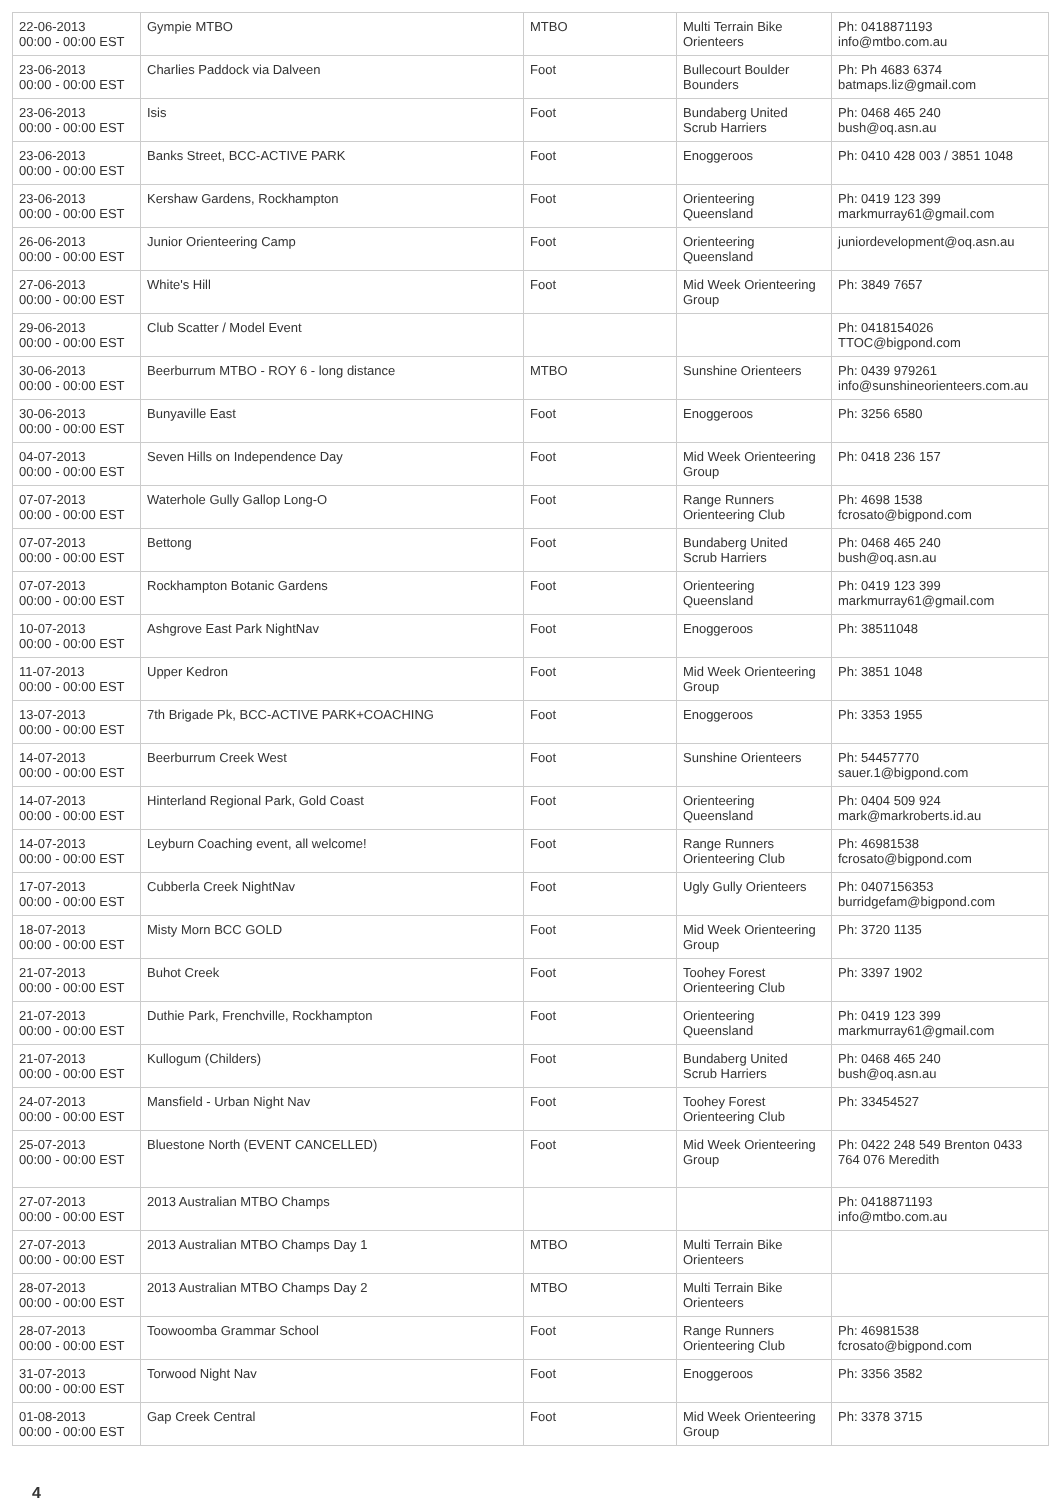| 22-06-2013 00:00 - 00:00 EST | Gympie MTBO | MTBO | Multi Terrain Bike Orienteers | Ph: 0418871193 info@mtbo.com.au |
| 23-06-2013 00:00 - 00:00 EST | Charlies Paddock via Dalveen | Foot | Bullecourt Boulder Bounders | Ph: Ph 4683 6374 batmaps.liz@gmail.com |
| 23-06-2013 00:00 - 00:00 EST | Isis | Foot | Bundaberg United Scrub Harriers | Ph: 0468 465 240 bush@oq.asn.au |
| 23-06-2013 00:00 - 00:00 EST | Banks Street, BCC-ACTIVE PARK | Foot | Enoggeroos | Ph: 0410 428 003 / 3851 1048 |
| 23-06-2013 00:00 - 00:00 EST | Kershaw Gardens, Rockhampton | Foot | Orienteering Queensland | Ph: 0419 123 399 markmurray61@gmail.com |
| 26-06-2013 00:00 - 00:00 EST | Junior Orienteering Camp | Foot | Orienteering Queensland | juniordevelopment@oq.asn.au |
| 27-06-2013 00:00 - 00:00 EST | White's Hill | Foot | Mid Week Orienteering Group | Ph: 3849 7657 |
| 29-06-2013 00:00 - 00:00 EST | Club Scatter / Model Event | | | Ph: 0418154026 TTOC@bigpond.com |
| 30-06-2013 00:00 - 00:00 EST | Beerburrum MTBO - ROY 6 - long distance | MTBO | Sunshine Orienteers | Ph: 0439 979261 info@sunshineorienteers.com.au |
| 30-06-2013 00:00 - 00:00 EST | Bunyaville East | Foot | Enoggeroos | Ph: 3256 6580 |
| 04-07-2013 00:00 - 00:00 EST | Seven Hills on Independence Day | Foot | Mid Week Orienteering Group | Ph: 0418 236 157 |
| 07-07-2013 00:00 - 00:00 EST | Waterhole Gully Gallop Long-O | Foot | Range Runners Orienteering Club | Ph: 4698 1538 fcrosato@bigpond.com |
| 07-07-2013 00:00 - 00:00 EST | Bettong | Foot | Bundaberg United Scrub Harriers | Ph: 0468 465 240 bush@oq.asn.au |
| 07-07-2013 00:00 - 00:00 EST | Rockhampton Botanic Gardens | Foot | Orienteering Queensland | Ph: 0419 123 399 markmurray61@gmail.com |
| 10-07-2013 00:00 - 00:00 EST | Ashgrove East Park NightNav | Foot | Enoggeroos | Ph: 38511048 |
| 11-07-2013 00:00 - 00:00 EST | Upper Kedron | Foot | Mid Week Orienteering Group | Ph: 3851 1048 |
| 13-07-2013 00:00 - 00:00 EST | 7th Brigade Pk, BCC-ACTIVE PARK+COACHING | Foot | Enoggeroos | Ph: 3353 1955 |
| 14-07-2013 00:00 - 00:00 EST | Beerburrum Creek West | Foot | Sunshine Orienteers | Ph: 54457770 sauer.1@bigpond.com |
| 14-07-2013 00:00 - 00:00 EST | Hinterland Regional Park, Gold Coast | Foot | Orienteering Queensland | Ph: 0404 509 924 mark@markroberts.id.au |
| 14-07-2013 00:00 - 00:00 EST | Leyburn Coaching event, all welcome! | Foot | Range Runners Orienteering Club | Ph: 46981538 fcrosato@bigpond.com |
| 17-07-2013 00:00 - 00:00 EST | Cubberla Creek NightNav | Foot | Ugly Gully Orienteers | Ph: 0407156353 burridgefam@bigpond.com |
| 18-07-2013 00:00 - 00:00 EST | Misty Morn BCC GOLD | Foot | Mid Week Orienteering Group | Ph: 3720 1135 |
| 21-07-2013 00:00 - 00:00 EST | Buhot Creek | Foot | Toohey Forest Orienteering Club | Ph: 3397 1902 |
| 21-07-2013 00:00 - 00:00 EST | Duthie Park, Frenchville, Rockhampton | Foot | Orienteering Queensland | Ph: 0419 123 399 markmurray61@gmail.com |
| 21-07-2013 00:00 - 00:00 EST | Kullogum (Childers) | Foot | Bundaberg United Scrub Harriers | Ph: 0468 465 240 bush@oq.asn.au |
| 24-07-2013 00:00 - 00:00 EST | Mansfield - Urban Night Nav | Foot | Toohey Forest Orienteering Club | Ph: 33454527 |
| 25-07-2013 00:00 - 00:00 EST | Bluestone North (EVENT CANCELLED) | Foot | Mid Week Orienteering Group | Ph: 0422 248 549 Brenton 0433 764 076 Meredith |
| 27-07-2013 00:00 - 00:00 EST | 2013 Australian MTBO Champs | | | Ph: 0418871193 info@mtbo.com.au |
| 27-07-2013 00:00 - 00:00 EST | 2013 Australian MTBO Champs Day 1 | MTBO | Multi Terrain Bike Orienteers | |
| 28-07-2013 00:00 - 00:00 EST | 2013 Australian MTBO Champs Day 2 | MTBO | Multi Terrain Bike Orienteers | |
| 28-07-2013 00:00 - 00:00 EST | Toowoomba Grammar School | Foot | Range Runners Orienteering Club | Ph: 46981538 fcrosato@bigpond.com |
| 31-07-2013 00:00 - 00:00 EST | Torwood Night Nav | Foot | Enoggeroos | Ph: 3356 3582 |
| 01-08-2013 00:00 - 00:00 EST | Gap Creek Central | Foot | Mid Week Orienteering Group | Ph: 3378 3715 |
4